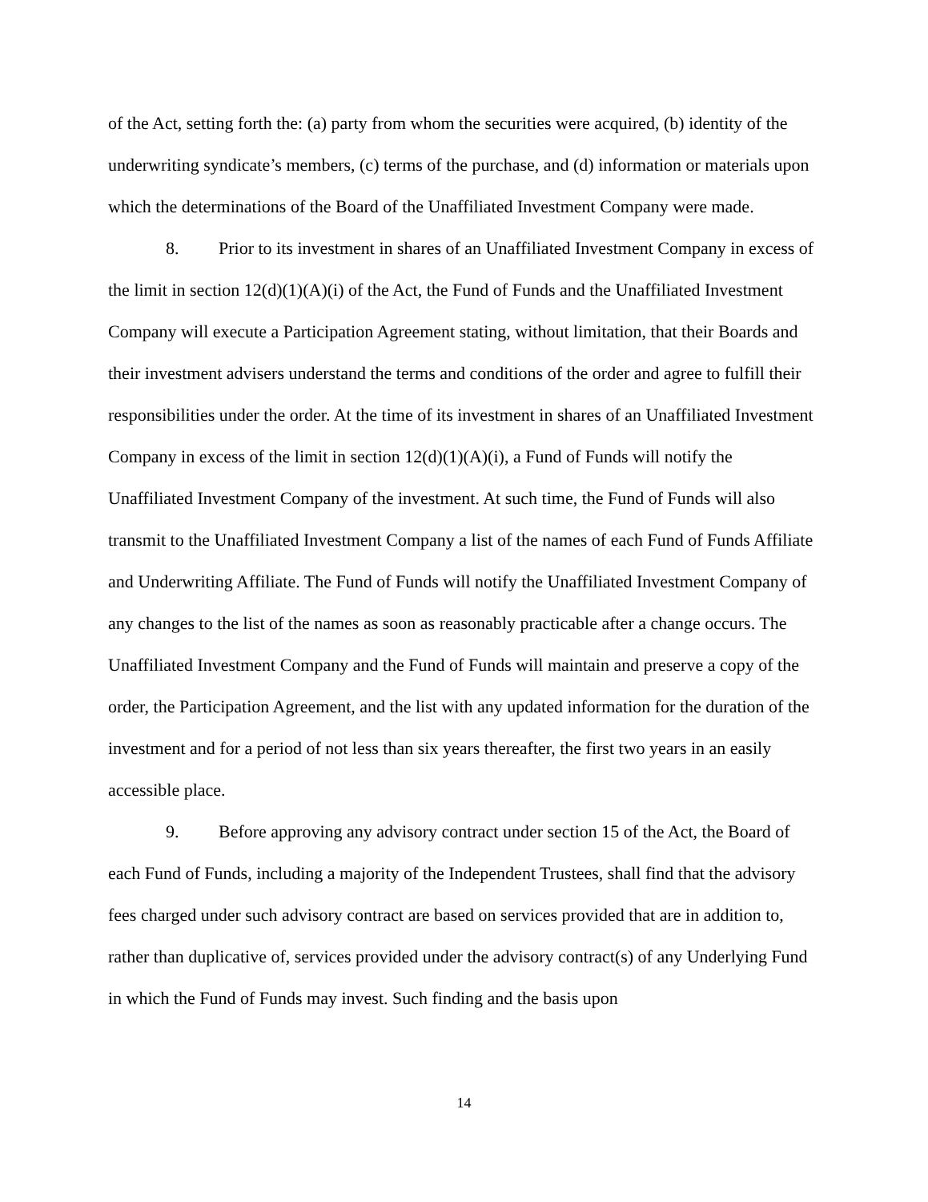of the Act, setting forth the: (a) party from whom the securities were acquired, (b) identity of the underwriting syndicate’s members, (c) terms of the purchase, and (d) information or materials upon which the determinations of the Board of the Unaffiliated Investment Company were made.
8. Prior to its investment in shares of an Unaffiliated Investment Company in excess of the limit in section 12(d)(1)(A)(i) of the Act, the Fund of Funds and the Unaffiliated Investment Company will execute a Participation Agreement stating, without limitation, that their Boards and their investment advisers understand the terms and conditions of the order and agree to fulfill their responsibilities under the order. At the time of its investment in shares of an Unaffiliated Investment Company in excess of the limit in section 12(d)(1)(A)(i), a Fund of Funds will notify the Unaffiliated Investment Company of the investment. At such time, the Fund of Funds will also transmit to the Unaffiliated Investment Company a list of the names of each Fund of Funds Affiliate and Underwriting Affiliate. The Fund of Funds will notify the Unaffiliated Investment Company of any changes to the list of the names as soon as reasonably practicable after a change occurs. The Unaffiliated Investment Company and the Fund of Funds will maintain and preserve a copy of the order, the Participation Agreement, and the list with any updated information for the duration of the investment and for a period of not less than six years thereafter, the first two years in an easily accessible place.
9. Before approving any advisory contract under section 15 of the Act, the Board of each Fund of Funds, including a majority of the Independent Trustees, shall find that the advisory fees charged under such advisory contract are based on services provided that are in addition to, rather than duplicative of, services provided under the advisory contract(s) of any Underlying Fund in which the Fund of Funds may invest. Such finding and the basis upon
14